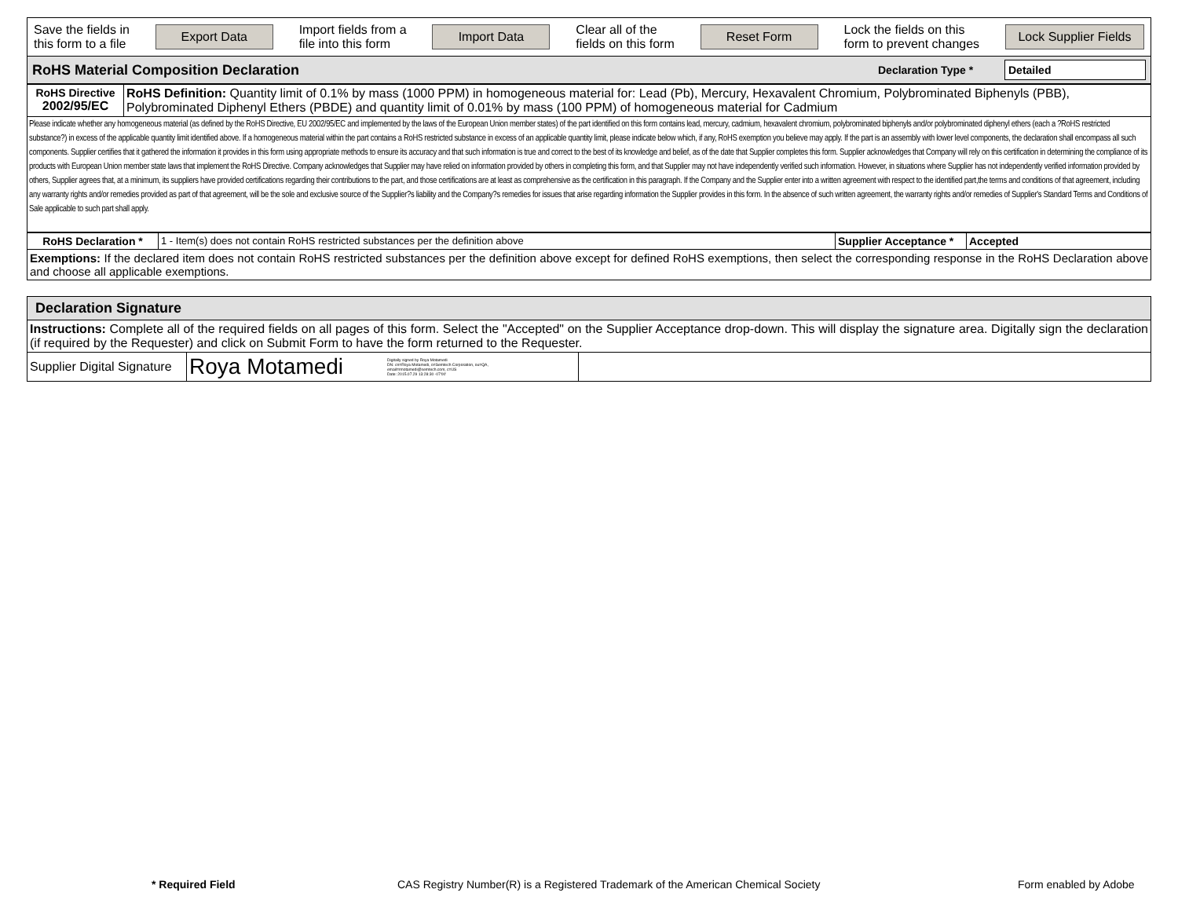| Save the fields in this form to a file Export Data Import fields from a file into this form Import Data Clear all of the fields on this form Reset Form Lock the fields on this form to prevent changes Lock Supplier Fields |
| RoHS Material Composition Declaration Declaration Type * Detailed |
| RoHS Directive 2002/95/EC | RoHS Definition: Quantity limit of 0.1% by mass (1000 PPM) in homogeneous material for: Lead (Pb), Mercury, Hexavalent Chromium, Polybrominated Biphenyls (PBB), Polybrominated Diphenyl Ethers (PBDE) and quantity limit of 0.01% by mass (100 PPM) of homogeneous material for Cadmium |
| Please indicate whether any homogeneous material (as defined by the RoHS Directive, EU 2002/95/EC and implemented by the laws of the European Union member states) of the part identified on this form contains lead, mercury, cadmium, hexavalent chromium, polybrominated biphenyls and/or polybrominated diphenyl ethers (each a ?RoHS restricted substance?) in excess of the applicable quantity limit identified above. If a homogeneous material within the part contains a RoHS restricted substance in excess of an applicable quantity limit, please indicate below which, if any, RoHS exemption you believe may apply. If the part is an assembly with lower level components, the declaration shall encompass all such components. Supplier certifies that it gathered the information it provides in this form using appropriate methods to ensure its accuracy and that such information is true and correct to the best of its knowledge and belief, as of the date that Supplier completes this form. Supplier acknowledges that Company will rely on this certification in determining the compliance of its products with European Union member state laws that implement the RoHS Directive. Company acknowledges that Supplier may have relied on information provided by others in completing this form, and that Supplier may not have independently verified such information. However, in situations where Supplier has not independently verified information provided by others, Supplier agrees that, at a minimum, its suppliers have provided certifications regarding their contributions to the part, and those certifications are at least as comprehensive as the certification in this paragraph. If the Company and the Supplier enter into a written agreement with respect to the identified part,the terms and conditions of that agreement, including any warranty rights and/or remedies provided as part of that agreement, will be the sole and exclusive source of the Supplier?s liability and the Company?s remedies for issues that arise regarding information the Supplier provides in this form. In the absence of such written agreement, the warranty rights and/or remedies of Supplier's Standard Terms and Conditions of Sale applicable to such part shall apply. | |
| RoHS Declaration * | 1 - Item(s) does not contain RoHS restricted substances per the definition above | Supplier Acceptance * | Accepted |
| Exemptions: If the declared item does not contain RoHS restricted substances per the definition above except for defined RoHS exemptions, then select the corresponding response in the RoHS Declaration above and choose all applicable exemptions. | | | |
| Declaration Signature | | |
| Instructions: Complete all of the required fields on all pages of this form. Select the "Accepted" on the Supplier Acceptance drop-down. This will display the signature area. Digitally sign the declaration (if required by the Requester) and click on Submit Form to have the form returned to the Requester. | | |
| Supplier Digital Signature | Roya Motamedi Digitally signed by Roya Motamedi DN: cn=Roya Motamedi, o=Semtech Corporation, ou=QA, email=rmotamedi@semtech.com, c=US Date: 2015.07.29 13:28:30 -07'00' | |
* Required Field
CAS Registry Number(R) is a Registered Trademark of the American Chemical Society
Form enabled by Adobe